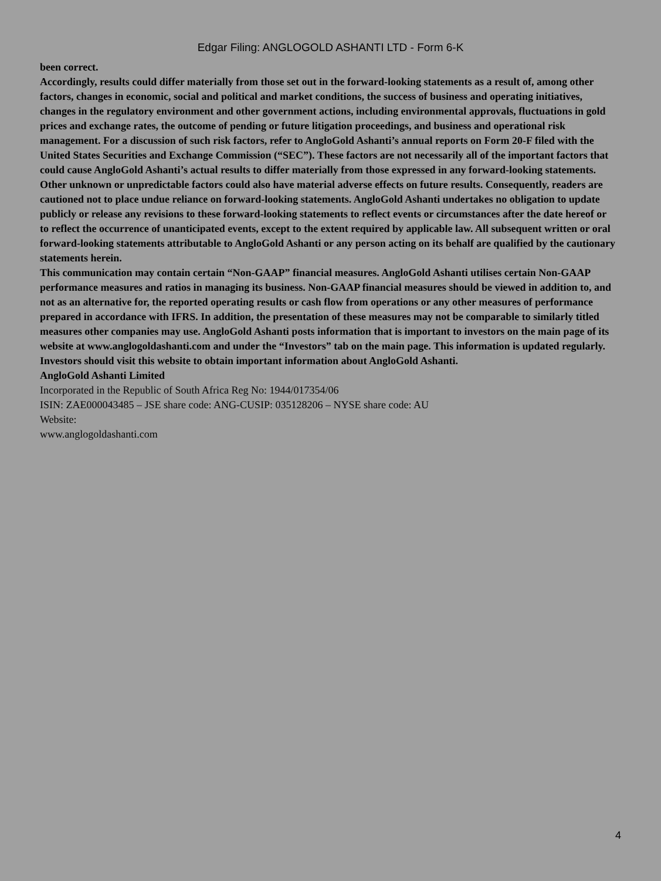Edgar Filing: ANGLOGOLD ASHANTI LTD - Form 6-K
been correct.
Accordingly, results could differ materially from those set out in the forward-looking statements as a result of, among other
factors, changes in economic, social and political and market conditions, the success of business and operating initiatives,
changes in the regulatory environment and other government actions, including environmental approvals, fluctuations in gold
prices and exchange rates, the outcome of pending or future litigation proceedings, and business and operational risk
management. For a discussion of such risk factors, refer to AngloGold Ashanti’s annual reports on Form 20-F filed with the
United States Securities and Exchange Commission (“SEC”). These factors are not necessarily all of the important factors that
could cause AngloGold Ashanti’s actual results to differ materially from those expressed in any forward-looking statements.
Other unknown or unpredictable factors could also have material adverse effects on future results. Consequently, readers are
cautioned not to place undue reliance on forward-looking statements. AngloGold Ashanti undertakes no obligation to update
publicly or release any revisions to these forward-looking statements to reflect events or circumstances after the date hereof or
to reflect the occurrence of unanticipated events, except to the extent required by applicable law. All subsequent written or oral
forward-looking statements attributable to AngloGold Ashanti or any person acting on its behalf are qualified by the cautionary
statements herein.
This communication may contain certain “Non-GAAP” financial measures. AngloGold Ashanti utilises certain Non-GAAP
performance measures and ratios in managing its business. Non-GAAP financial measures should be viewed in addition to, and
not as an alternative for, the reported operating results or cash flow from operations or any other measures of performance
prepared in accordance with IFRS. In addition, the presentation of these measures may not be comparable to similarly titled
measures other companies may use. AngloGold Ashanti posts information that is important to investors on the main page of its
website at www.anglogoldashanti.com and under the “Investors” tab on the main page. This information is updated regularly.
Investors should visit this website to obtain important information about AngloGold Ashanti.
AngloGold Ashanti Limited
Incorporated in the Republic of South Africa Reg No: 1944/017354/06
ISIN: ZAE000043485 – JSE share code: ANG-CUSIP: 035128206 – NYSE share code: AU
Website:
www.anglogoldashanti.com
4